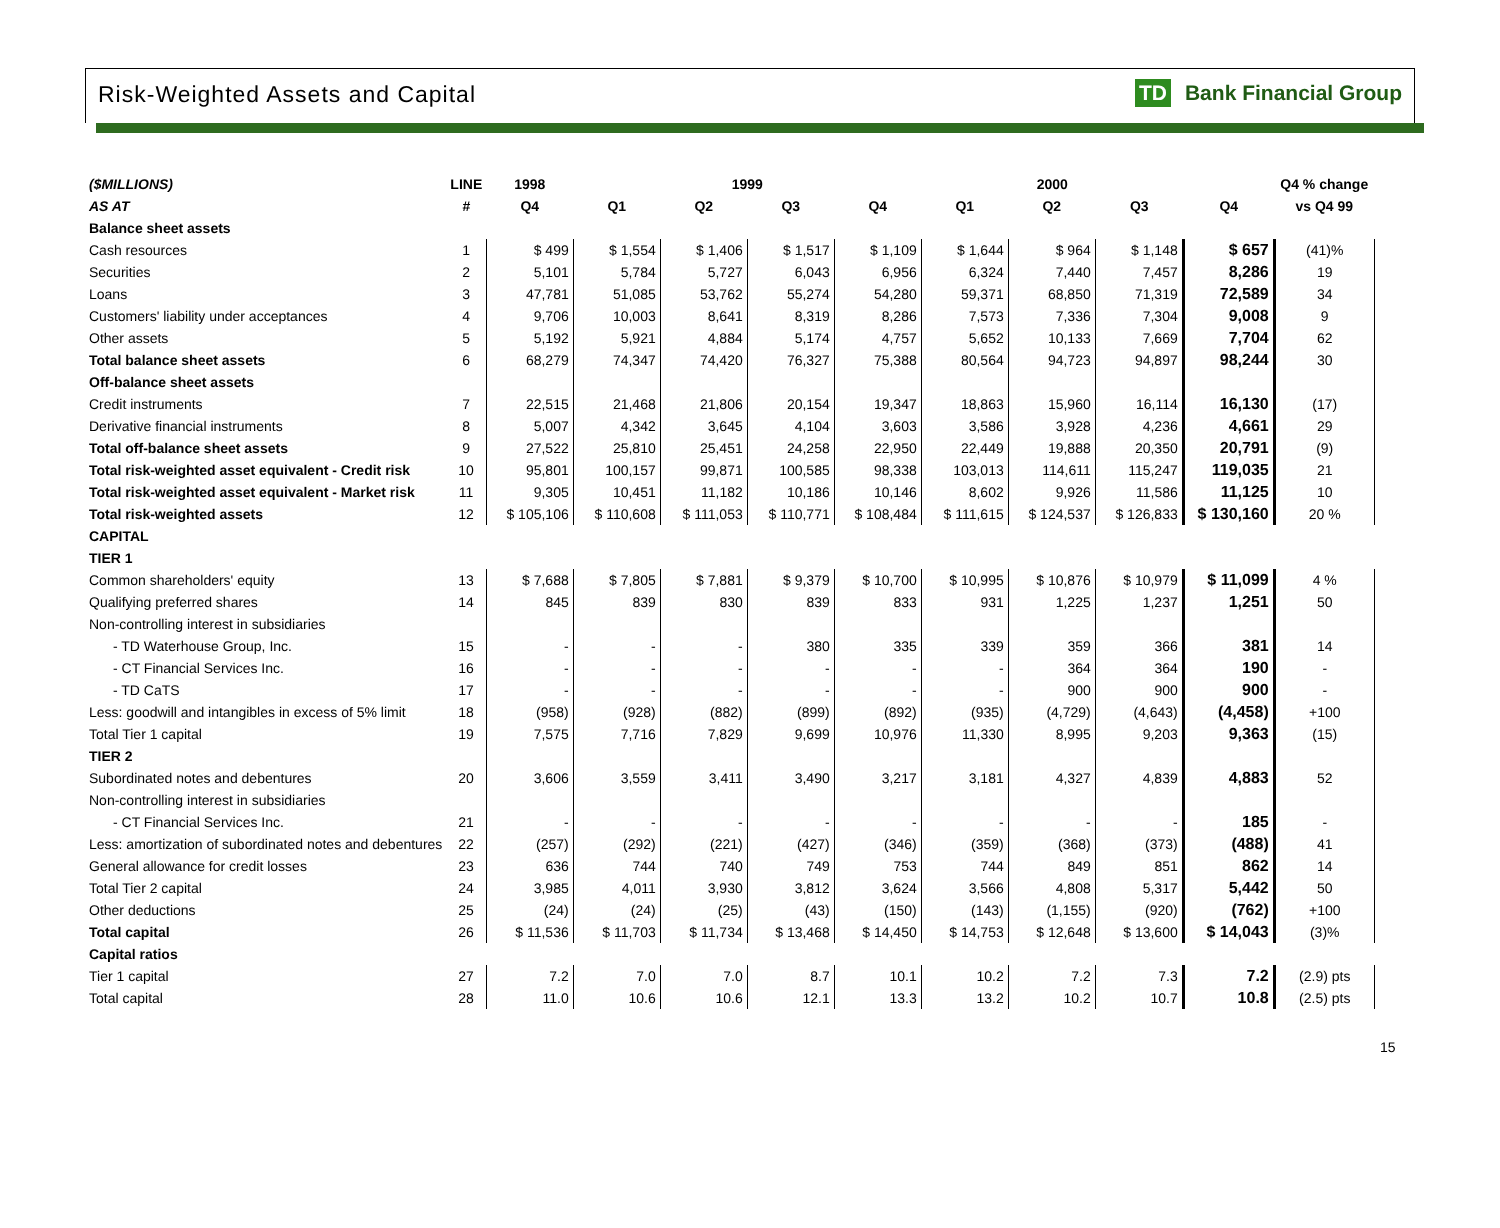Risk-Weighted Assets and Capital
TD Bank Financial Group
| ($MILLIONS) | LINE | 1998 | 1999 | | | | 2000 | | | | Q4 % change |
| --- | --- | --- | --- | --- | --- | --- | --- | --- | --- | --- | --- |
| AS AT | # | Q4 | Q1 | Q2 | Q3 | Q4 | Q1 | Q2 | Q3 | Q4 | vs Q4 99 |
| Balance sheet assets | | | | | | | | | | | |
| Cash resources | 1 | $ 499 | $ 1,554 | $ 1,406 | $ 1,517 | $ 1,109 | $ 1,644 | $ 964 | $ 1,148 | $ 657 | (41)% |
| Securities | 2 | 5,101 | 5,784 | 5,727 | 6,043 | 6,956 | 6,324 | 7,440 | 7,457 | 8,286 | 19 |
| Loans | 3 | 47,781 | 51,085 | 53,762 | 55,274 | 54,280 | 59,371 | 68,850 | 71,319 | 72,589 | 34 |
| Customers' liability under acceptances | 4 | 9,706 | 10,003 | 8,641 | 8,319 | 8,286 | 7,573 | 7,336 | 7,304 | 9,008 | 9 |
| Other assets | 5 | 5,192 | 5,921 | 4,884 | 5,174 | 4,757 | 5,652 | 10,133 | 7,669 | 7,704 | 62 |
| Total balance sheet assets | 6 | 68,279 | 74,347 | 74,420 | 76,327 | 75,388 | 80,564 | 94,723 | 94,897 | 98,244 | 30 |
| Off-balance sheet assets | | | | | | | | | | | |
| Credit instruments | 7 | 22,515 | 21,468 | 21,806 | 20,154 | 19,347 | 18,863 | 15,960 | 16,114 | 16,130 | (17) |
| Derivative financial instruments | 8 | 5,007 | 4,342 | 3,645 | 4,104 | 3,603 | 3,586 | 3,928 | 4,236 | 4,661 | 29 |
| Total off-balance sheet assets | 9 | 27,522 | 25,810 | 25,451 | 24,258 | 22,950 | 22,449 | 19,888 | 20,350 | 20,791 | (9) |
| Total risk-weighted asset equivalent - Credit risk | 10 | 95,801 | 100,157 | 99,871 | 100,585 | 98,338 | 103,013 | 114,611 | 115,247 | 119,035 | 21 |
| Total risk-weighted asset equivalent - Market risk | 11 | 9,305 | 10,451 | 11,182 | 10,186 | 10,146 | 8,602 | 9,926 | 11,586 | 11,125 | 10 |
| Total risk-weighted assets | 12 | $ 105,106 | $ 110,608 | $ 111,053 | $ 110,771 | $ 108,484 | $ 111,615 | $ 124,537 | $ 126,833 | $ 130,160 | 20 % |
| CAPITAL | | | | | | | | | | | |
| TIER 1 | | | | | | | | | | | |
| Common shareholders' equity | 13 | $ 7,688 | $ 7,805 | $ 7,881 | $ 9,379 | $ 10,700 | $ 10,995 | $ 10,876 | $ 10,979 | $ 11,099 | 4 % |
| Qualifying preferred shares | 14 | 845 | 839 | 830 | 839 | 833 | 931 | 1,225 | 1,237 | 1,251 | 50 |
| Non-controlling interest in subsidiaries | | | | | | | | | | | |
| - TD Waterhouse Group, Inc. | 15 | - | - | - | 380 | 335 | 339 | 359 | 366 | 381 | 14 |
| - CT Financial Services Inc. | 16 | - | - | - | - | - | - | 364 | 364 | 190 | - |
| - TD CaTS | 17 | - | - | - | - | - | - | 900 | 900 | 900 | - |
| Less: goodwill and intangibles in excess of 5% limit | 18 | (958) | (928) | (882) | (899) | (892) | (935) | (4,729) | (4,643) | (4,458) | +100 |
| Total Tier 1 capital | 19 | 7,575 | 7,716 | 7,829 | 9,699 | 10,976 | 11,330 | 8,995 | 9,203 | 9,363 | (15) |
| TIER 2 | | | | | | | | | | | |
| Subordinated notes and debentures | 20 | 3,606 | 3,559 | 3,411 | 3,490 | 3,217 | 3,181 | 4,327 | 4,839 | 4,883 | 52 |
| Non-controlling interest in subsidiaries | | | | | | | | | | | |
| - CT Financial Services Inc. | 21 | - | - | - | - | - | - | - | - | 185 | - |
| Less: amortization of subordinated notes and debentures | 22 | (257) | (292) | (221) | (427) | (346) | (359) | (368) | (373) | (488) | 41 |
| General allowance for credit losses | 23 | 636 | 744 | 740 | 749 | 753 | 744 | 849 | 851 | 862 | 14 |
| Total Tier 2 capital | 24 | 3,985 | 4,011 | 3,930 | 3,812 | 3,624 | 3,566 | 4,808 | 5,317 | 5,442 | 50 |
| Other deductions | 25 | (24) | (24) | (25) | (43) | (150) | (143) | (1,155) | (920) | (762) | +100 |
| Total capital | 26 | $ 11,536 | $ 11,703 | $ 11,734 | $ 13,468 | $ 14,450 | $ 14,753 | $ 12,648 | $ 13,600 | $ 14,043 | (3)% |
| Capital ratios | | | | | | | | | | | |
| Tier 1 capital | 27 | 7.2 | 7.0 | 7.0 | 8.7 | 10.1 | 10.2 | 7.2 | 7.3 | 7.2 | (2.9) pts |
| Total capital | 28 | 11.0 | 10.6 | 10.6 | 12.1 | 13.3 | 13.2 | 10.2 | 10.7 | 10.8 | (2.5) pts |
15